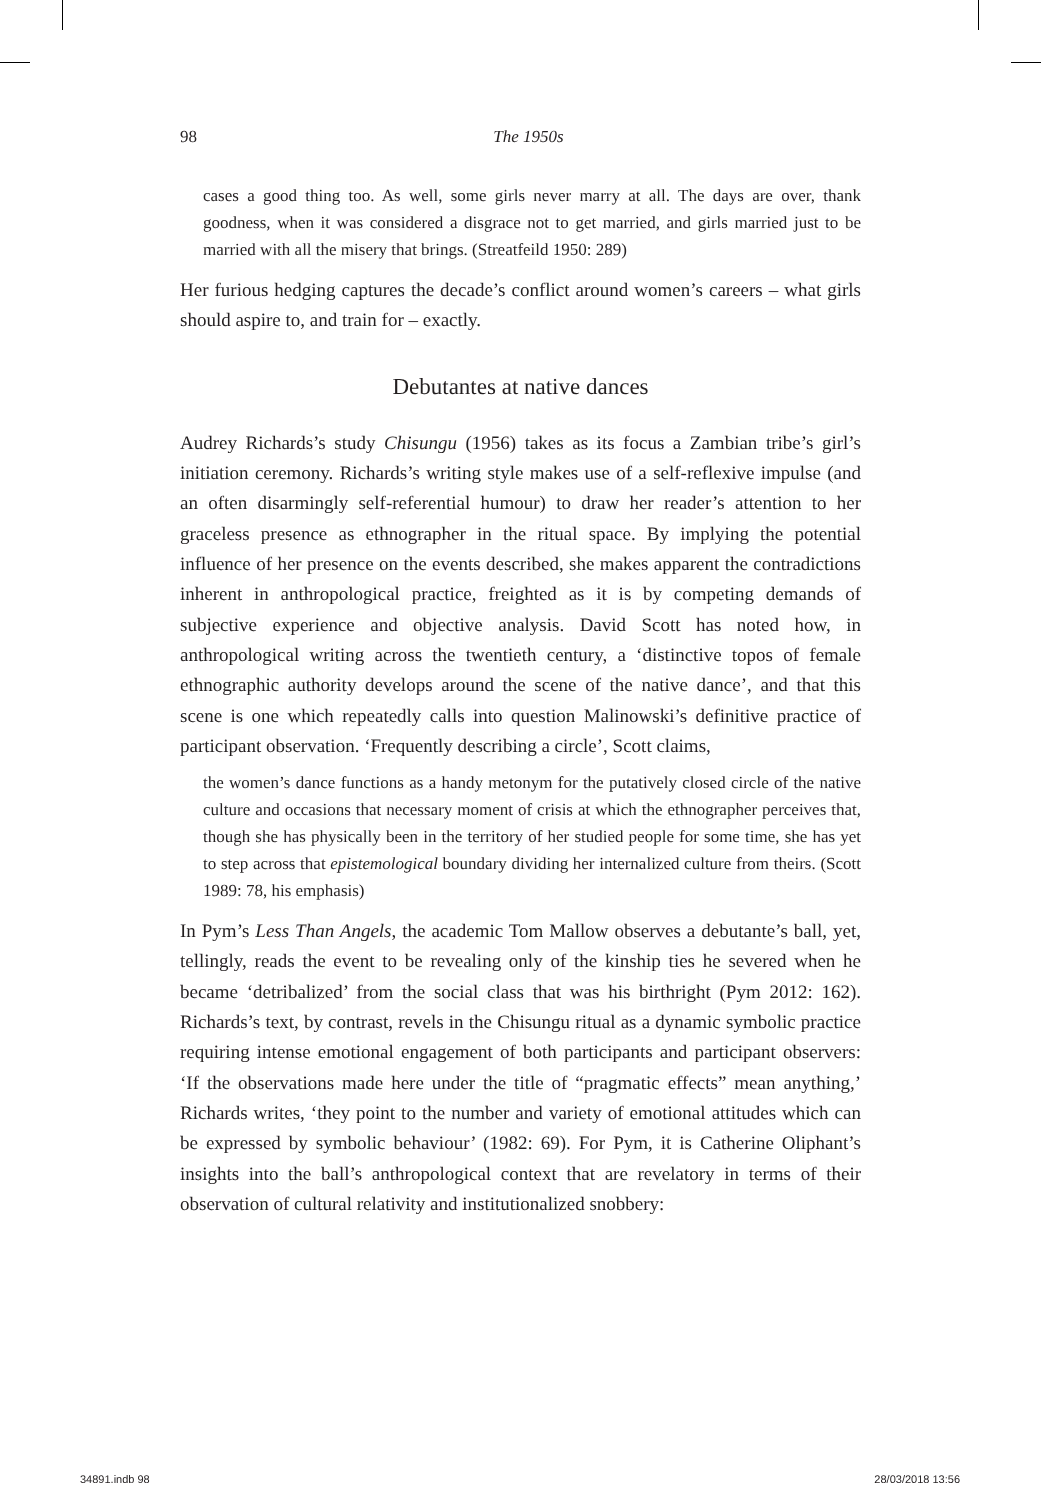98
The 1950s
cases a good thing too. As well, some girls never marry at all. The days are over, thank goodness, when it was considered a disgrace not to get married, and girls married just to be married with all the misery that brings. (Streatfeild 1950: 289)
Her furious hedging captures the decade’s conflict around women’s careers – what girls should aspire to, and train for – exactly.
Debutantes at native dances
Audrey Richards’s study Chisungu (1956) takes as its focus a Zambian tribe’s girl’s initiation ceremony. Richards’s writing style makes use of a self-reflexive impulse (and an often disarmingly self-referential humour) to draw her reader’s attention to her graceless presence as ethnographer in the ritual space. By implying the potential influence of her presence on the events described, she makes apparent the contradictions inherent in anthropological practice, freighted as it is by competing demands of subjective experience and objective analysis. David Scott has noted how, in anthropological writing across the twentieth century, a ‘distinctive topos of female ethnographic authority develops around the scene of the native dance’, and that this scene is one which repeatedly calls into question Malinowski’s definitive practice of participant observation. ‘Frequently describing a circle’, Scott claims,
the women’s dance functions as a handy metonym for the putatively closed circle of the native culture and occasions that necessary moment of crisis at which the ethnographer perceives that, though she has physically been in the territory of her studied people for some time, she has yet to step across that epistemological boundary dividing her internalized culture from theirs. (Scott 1989: 78, his emphasis)
In Pym’s Less Than Angels, the academic Tom Mallow observes a debutante’s ball, yet, tellingly, reads the event to be revealing only of the kinship ties he severed when he became ‘detribalized’ from the social class that was his birthright (Pym 2012: 162). Richards’s text, by contrast, revels in the Chisungu ritual as a dynamic symbolic practice requiring intense emotional engagement of both participants and participant observers: ‘If the observations made here under the title of “pragmatic effects” mean anything,’ Richards writes, ‘they point to the number and variety of emotional attitudes which can be expressed by symbolic behaviour’ (1982: 69). For Pym, it is Catherine Oliphant’s insights into the ball’s anthropological context that are revelatory in terms of their observation of cultural relativity and institutionalized snobbery:
34891.indb 98 28/03/2018 13:56